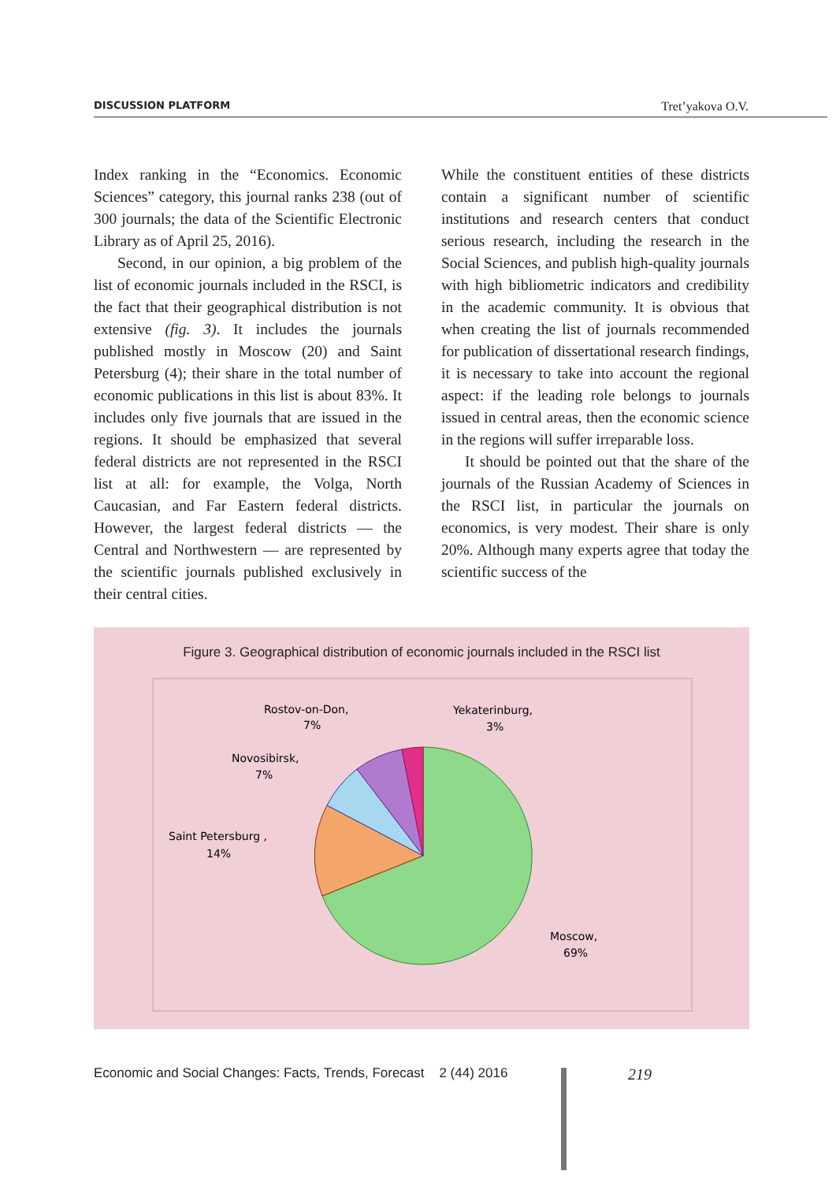DISCUSSION PLATFORM Tret’yakova O.V.
Index ranking in the “Economics. Economic Sciences” category, this journal ranks 238 (out of 300 journals; the data of the Scientific Electronic Library as of April 25, 2016).
Second, in our opinion, a big problem of the list of economic journals included in the RSCI, is the fact that their geographical distribution is not extensive (fig. 3). It includes the journals published mostly in Moscow (20) and Saint Petersburg (4); their share in the total number of economic publications in this list is about 83%. It includes only five journals that are issued in the regions. It should be emphasized that several federal districts are not represented in the RSCI list at all: for example, the Volga, North Caucasian, and Far Eastern federal districts. However, the largest federal districts — the Central and Northwestern — are represented by the scientific journals published exclusively in their central cities.
While the constituent entities of these districts contain a significant number of scientific institutions and research centers that conduct serious research, including the research in the Social Sciences, and publish high-quality journals with high bibliometric indicators and credibility in the academic community. It is obvious that when creating the list of journals recommended for publication of dissertational research findings, it is necessary to take into account the regional aspect: if the leading role belongs to journals issued in central areas, then the economic science in the regions will suffer irreparable loss.
It should be pointed out that the share of the journals of the Russian Academy of Sciences in the RSCI list, in particular the journals on economics, is very modest. Their share is only 20%. Although many experts agree that today the scientific success of the
Figure 3. Geographical distribution of economic journals included in the RSCI list
Rostov-on-Don,
7%
Yekaterinburg,
3%
Novosibirsk,
7%
Saint Petersburg ,
14%
Moscow,
69%
Economic and Social Changes: Facts, Trends, Forecast 2 (44) 2016
219